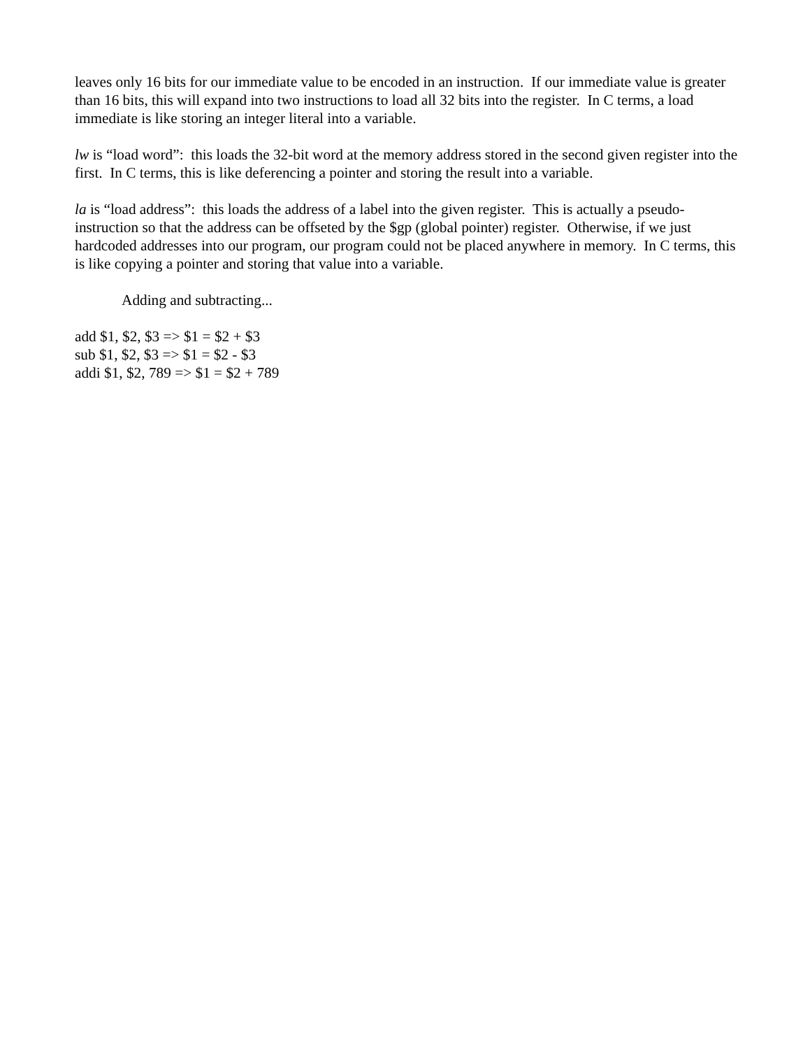leaves only 16 bits for our immediate value to be encoded in an instruction. If our immediate value is greater than 16 bits, this will expand into two instructions to load all 32 bits into the register. In C terms, a load immediate is like storing an integer literal into a variable.
lw is “load word”: this loads the 32-bit word at the memory address stored in the second given register into the first. In C terms, this is like deferencing a pointer and storing the result into a variable.
la is “load address”: this loads the address of a label into the given register. This is actually a pseudo-instruction so that the address can be offseted by the $gp (global pointer) register. Otherwise, if we just hardcoded addresses into our program, our program could not be placed anywhere in memory. In C terms, this is like copying a pointer and storing that value into a variable.
Adding and subtracting...
add $1, $2, $3 => $1 = $2 + $3
sub $1, $2, $3 => $1 = $2 - $3
addi $1, $2, 789 => $1 = $2 + 789